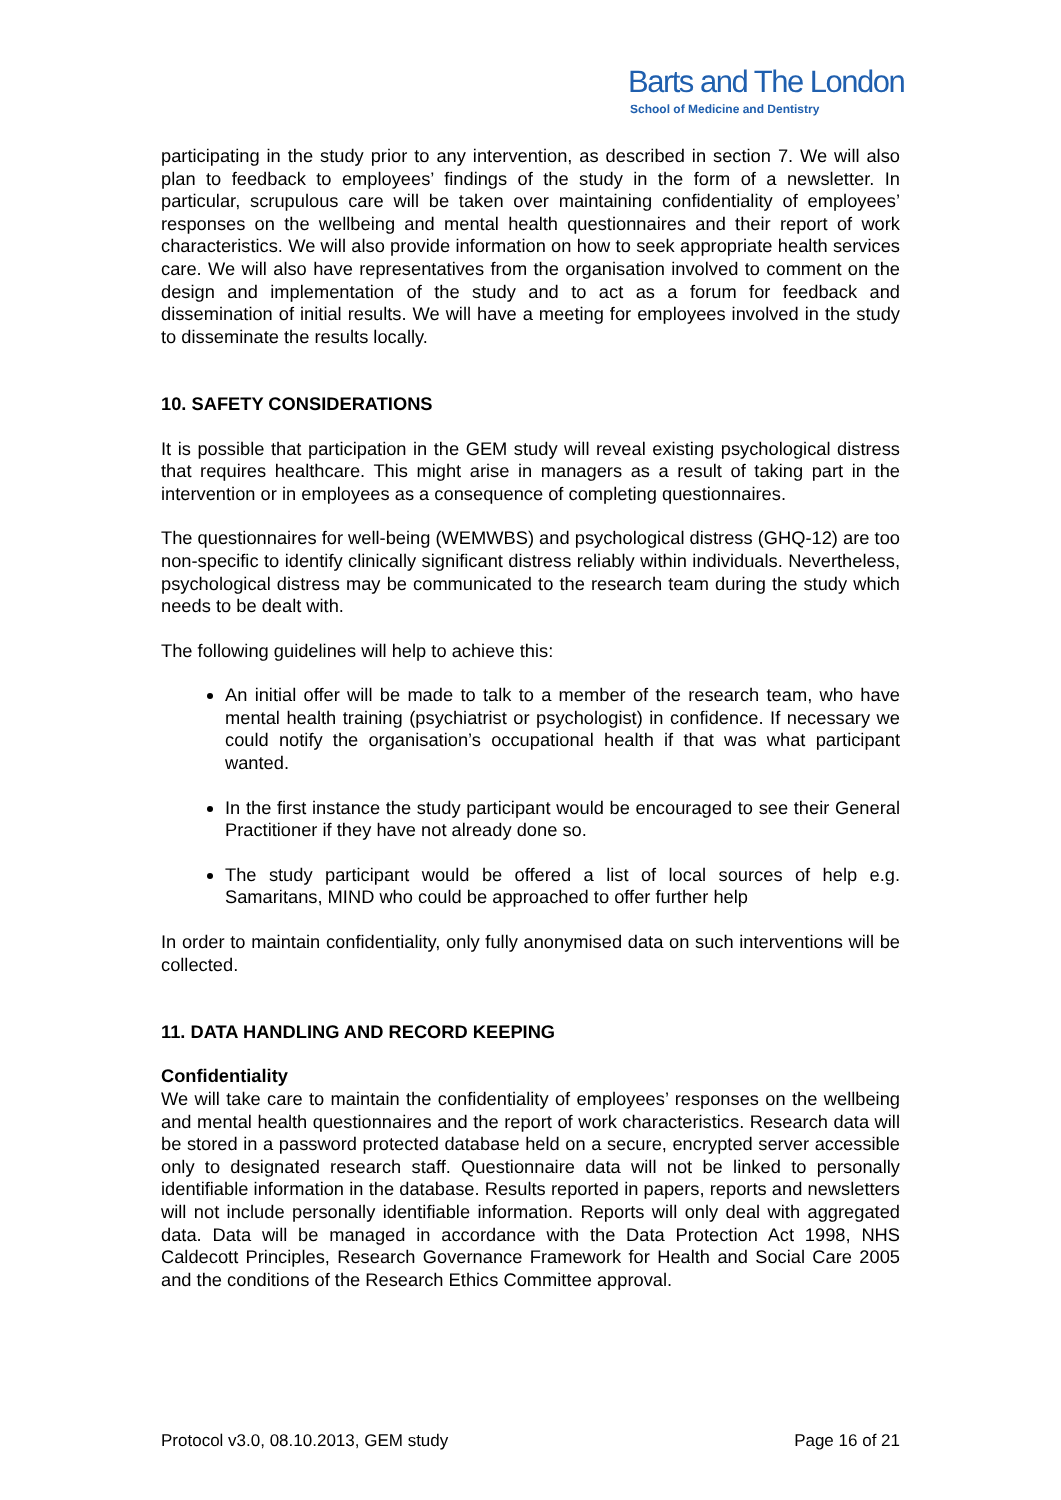Barts and The London
School of Medicine and Dentistry
participating in the study prior to any intervention, as described in section 7. We will also plan to feedback to employees’ findings of the study in the form of a newsletter. In particular, scrupulous care will be taken over maintaining confidentiality of employees’ responses on the wellbeing and mental health questionnaires and their report of work characteristics. We will also provide information on how to seek appropriate health services care. We will also have representatives from the organisation involved to comment on the design and implementation of the study and to act as a forum for feedback and dissemination of initial results. We will have a meeting for employees involved in the study to disseminate the results locally.
10. SAFETY CONSIDERATIONS
It is possible that participation in the GEM study will reveal existing psychological distress that requires healthcare. This might arise in managers as a result of taking part in the intervention or in employees as a consequence of completing questionnaires.
The questionnaires for well-being (WEMWBS) and psychological distress (GHQ-12) are too non-specific to identify clinically significant distress reliably within individuals. Nevertheless, psychological distress may be communicated to the research team during the study which needs to be dealt with.
The following guidelines will help to achieve this:
An initial offer will be made to talk to a member of the research team, who have mental health training (psychiatrist or psychologist) in confidence. If necessary we could notify the organisation’s occupational health if that was what participant wanted.
In the first instance the study participant would be encouraged to see their General Practitioner if they have not already done so.
The study participant would be offered a list of local sources of help e.g. Samaritans, MIND who could be approached to offer further help
In order to maintain confidentiality, only fully anonymised data on such interventions will be collected.
11. DATA HANDLING AND RECORD KEEPING
Confidentiality
We will take care to maintain the confidentiality of employees’ responses on the wellbeing and mental health questionnaires and the report of work characteristics. Research data will be stored in a password protected database held on a secure, encrypted server accessible only to designated research staff. Questionnaire data will not be linked to personally identifiable information in the database. Results reported in papers, reports and newsletters will not include personally identifiable information. Reports will only deal with aggregated data. Data will be managed in accordance with the Data Protection Act 1998, NHS Caldecott Principles, Research Governance Framework for Health and Social Care 2005 and the conditions of the Research Ethics Committee approval.
Protocol v3.0, 08.10.2013, GEM study Page 16 of 21